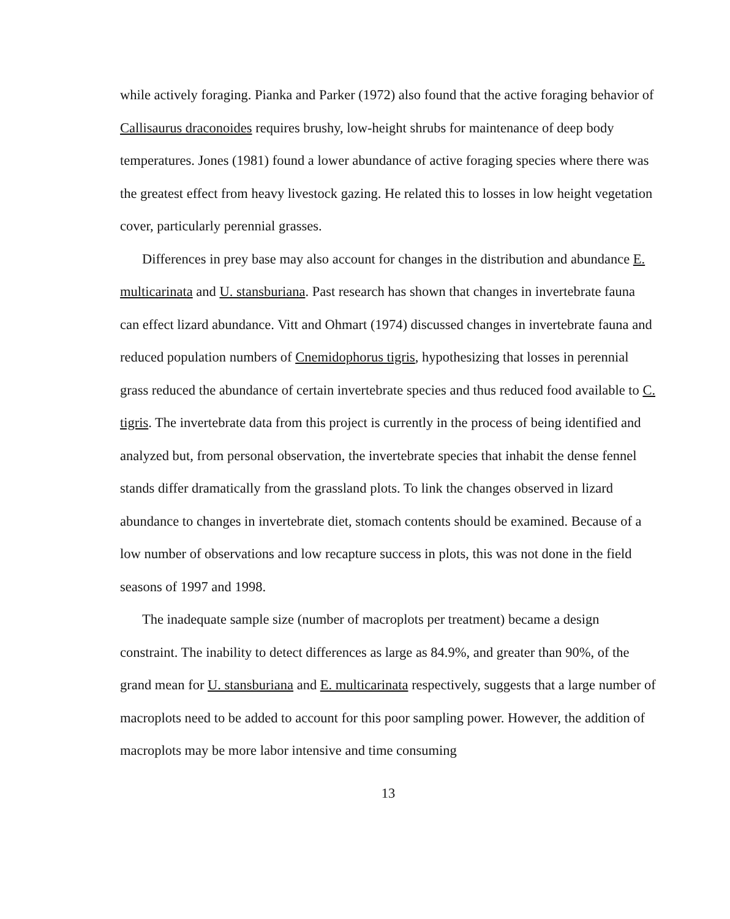while actively foraging. Pianka and Parker (1972) also found that the active foraging behavior of Callisaurus draconoides requires brushy, low-height shrubs for maintenance of deep body temperatures. Jones (1981) found a lower abundance of active foraging species where there was the greatest effect from heavy livestock gazing. He related this to losses in low height vegetation cover, particularly perennial grasses.
Differences in prey base may also account for changes in the distribution and abundance E. multicarinata and U. stansburiana. Past research has shown that changes in invertebrate fauna can effect lizard abundance. Vitt and Ohmart (1974) discussed changes in invertebrate fauna and reduced population numbers of Cnemidophorus tigris, hypothesizing that losses in perennial grass reduced the abundance of certain invertebrate species and thus reduced food available to C. tigris. The invertebrate data from this project is currently in the process of being identified and analyzed but, from personal observation, the invertebrate species that inhabit the dense fennel stands differ dramatically from the grassland plots. To link the changes observed in lizard abundance to changes in invertebrate diet, stomach contents should be examined. Because of a low number of observations and low recapture success in plots, this was not done in the field seasons of 1997 and 1998.
The inadequate sample size (number of macroplots per treatment) became a design constraint. The inability to detect differences as large as 84.9%, and greater than 90%, of the grand mean for U. stansburiana and E. multicarinata respectively, suggests that a large number of macroplots need to be added to account for this poor sampling power. However, the addition of macroplots may be more labor intensive and time consuming
13